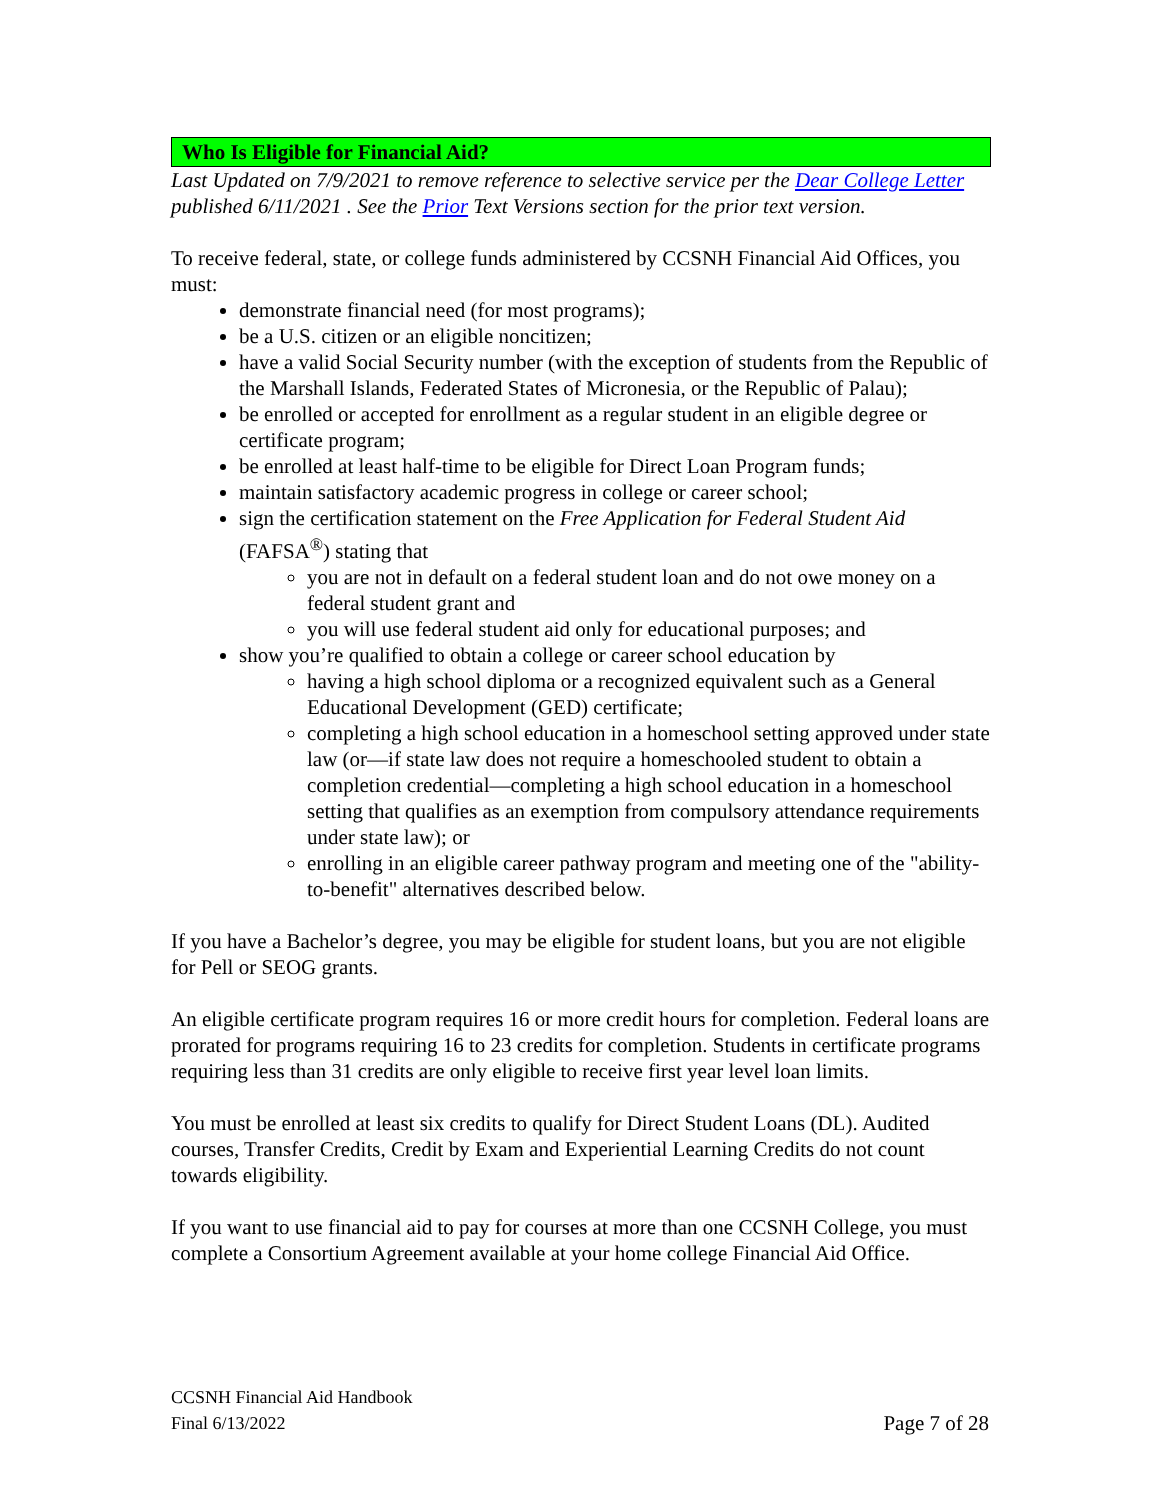Who Is Eligible for Financial Aid?
Last Updated on 7/9/2021 to remove reference to selective service per the Dear College Letter published 6/11/2021 . See the Prior Text Versions section for the prior text version.
To receive federal, state, or college funds administered by CCSNH Financial Aid Offices, you must:
demonstrate financial need (for most programs);
be a U.S. citizen or an eligible noncitizen;
have a valid Social Security number (with the exception of students from the Republic of the Marshall Islands, Federated States of Micronesia, or the Republic of Palau);
be enrolled or accepted for enrollment as a regular student in an eligible degree or certificate program;
be enrolled at least half-time to be eligible for Direct Loan Program funds;
maintain satisfactory academic progress in college or career school;
sign the certification statement on the Free Application for Federal Student Aid (FAFSA<sup>®</sup>) stating that
you are not in default on a federal student loan and do not owe money on a federal student grant and
you will use federal student aid only for educational purposes; and
show you’re qualified to obtain a college or career school education by
having a high school diploma or a recognized equivalent such as a General Educational Development (GED) certificate;
completing a high school education in a homeschool setting approved under state law (or—if state law does not require a homeschooled student to obtain a completion credential—completing a high school education in a homeschool setting that qualifies as an exemption from compulsory attendance requirements under state law); or
enrolling in an eligible career pathway program and meeting one of the "ability-to-benefit" alternatives described below.
If you have a Bachelor’s degree, you may be eligible for student loans, but you are not eligible for Pell or SEOG grants.
An eligible certificate program requires 16 or more credit hours for completion. Federal loans are prorated for programs requiring 16 to 23 credits for completion. Students in certificate programs requiring less than 31 credits are only eligible to receive first year level loan limits.
You must be enrolled at least six credits to qualify for Direct Student Loans (DL). Audited courses, Transfer Credits, Credit by Exam and Experiential Learning Credits do not count towards eligibility.
If you want to use financial aid to pay for courses at more than one CCSNH College, you must complete a Consortium Agreement available at your home college Financial Aid Office.
Page 7 of 28 CCSNH Financial Aid Handbook
Final 6/13/2022